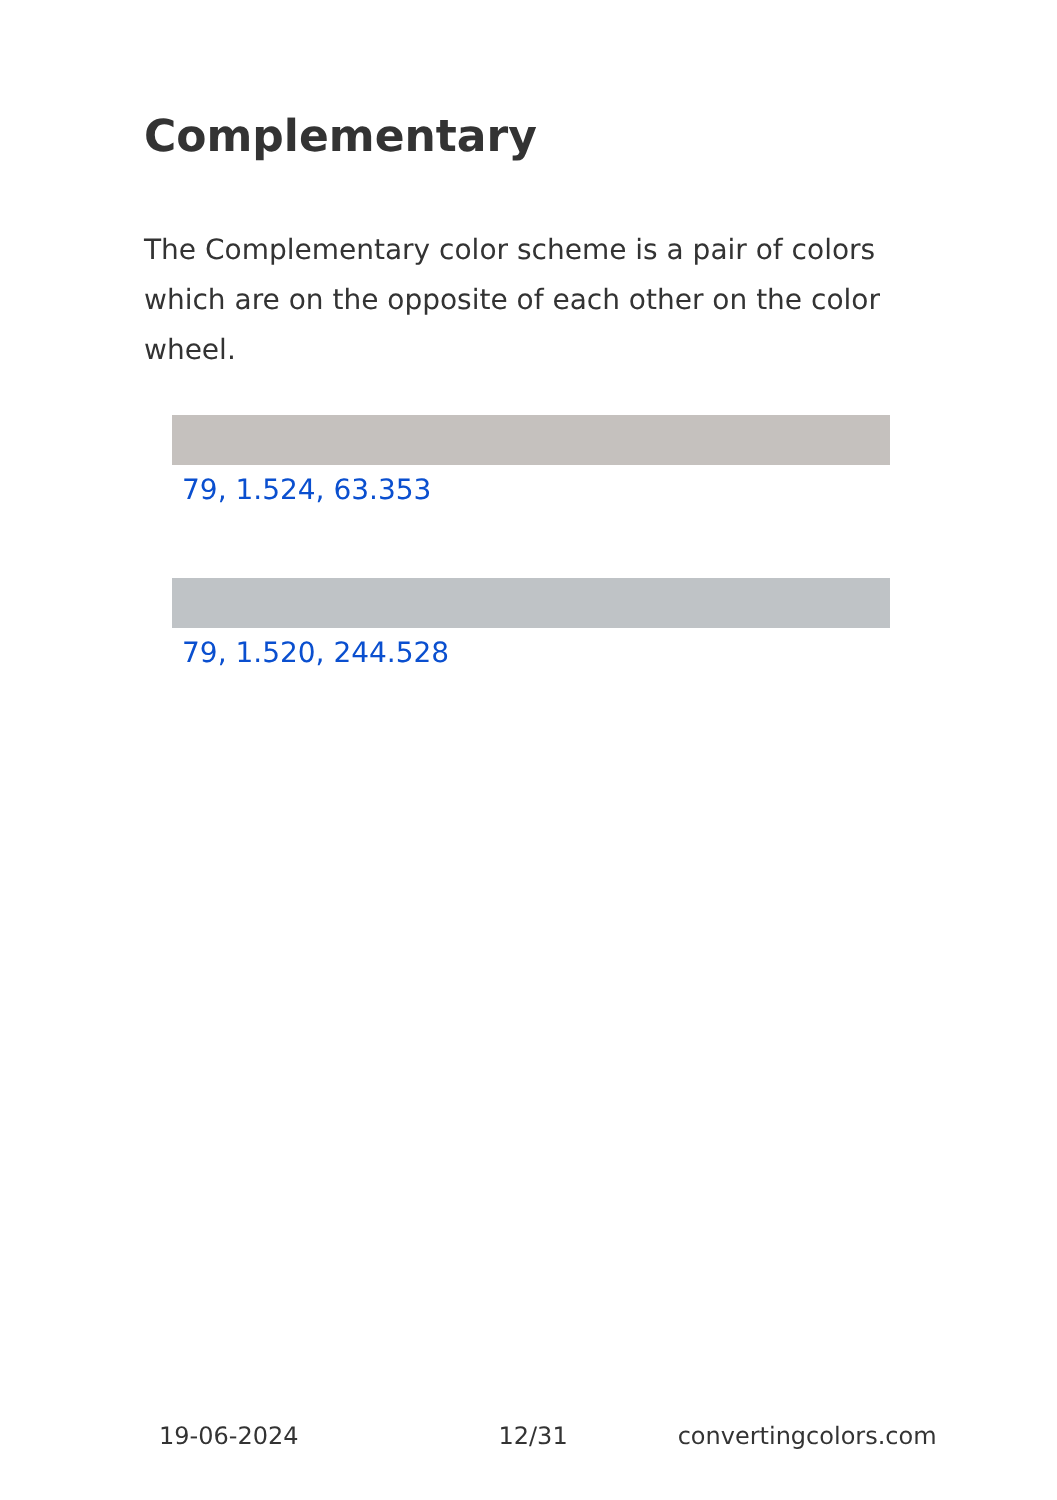Complementary
The Complementary color scheme is a pair of colors which are on the opposite of each other on the color wheel.
79, 1.524, 63.353
79, 1.520, 244.528
19-06-2024 12/31 convertingcolors.com